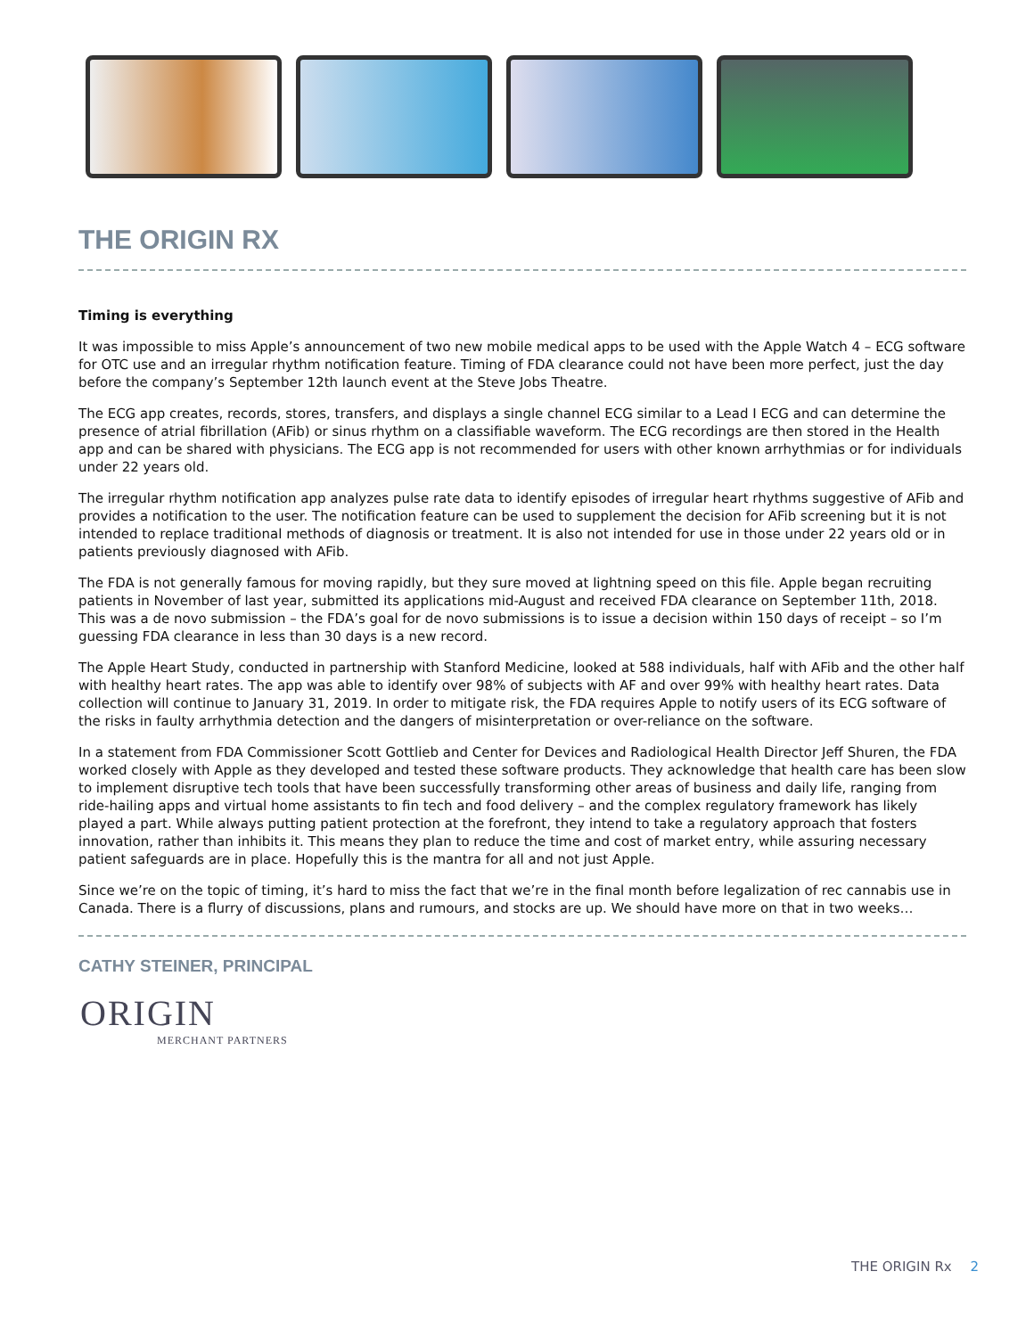THE ORIGIN RX
Timing is everything
It was impossible to miss Apple’s announcement of two new mobile medical apps to be used with the Apple Watch 4 – ECG software for OTC use and an irregular rhythm notification feature. Timing of FDA clearance could not have been more perfect, just the day before the company’s September 12th launch event at the Steve Jobs Theatre.
The ECG app creates, records, stores, transfers, and displays a single channel ECG similar to a Lead I ECG and can determine the presence of atrial fibrillation (AFib) or sinus rhythm on a classifiable waveform. The ECG recordings are then stored in the Health app and can be shared with physicians. The ECG app is not recommended for users with other known arrhythmias or for individuals under 22 years old.
The irregular rhythm notification app analyzes pulse rate data to identify episodes of irregular heart rhythms suggestive of AFib and provides a notification to the user. The notification feature can be used to supplement the decision for AFib screening but it is not intended to replace traditional methods of diagnosis or treatment. It is also not intended for use in those under 22 years old or in patients previously diagnosed with AFib.
The FDA is not generally famous for moving rapidly, but they sure moved at lightning speed on this file. Apple began recruiting patients in November of last year, submitted its applications mid-August and received FDA clearance on September 11th, 2018. This was a de novo submission – the FDA’s goal for de novo submissions is to issue a decision within 150 days of receipt – so I’m guessing FDA clearance in less than 30 days is a new record.
The Apple Heart Study, conducted in partnership with Stanford Medicine, looked at 588 individuals, half with AFib and the other half with healthy heart rates. The app was able to identify over 98% of subjects with AF and over 99% with healthy heart rates. Data collection will continue to January 31, 2019. In order to mitigate risk, the FDA requires Apple to notify users of its ECG software of the risks in faulty arrhythmia detection and the dangers of misinterpretation or over-reliance on the software.
In a statement from FDA Commissioner Scott Gottlieb and Center for Devices and Radiological Health Director Jeff Shuren, the FDA worked closely with Apple as they developed and tested these software products. They acknowledge that health care has been slow to implement disruptive tech tools that have been successfully transforming other areas of business and daily life, ranging from ride-hailing apps and virtual home assistants to fin tech and food delivery – and the complex regulatory framework has likely played a part. While always putting patient protection at the forefront, they intend to take a regulatory approach that fosters innovation, rather than inhibits it. This means they plan to reduce the time and cost of market entry, while assuring necessary patient safeguards are in place. Hopefully this is the mantra for all and not just Apple.
Since we’re on the topic of timing, it’s hard to miss the fact that we’re in the final month before legalization of rec cannabis use in Canada. There is a flurry of discussions, plans and rumours, and stocks are up. We should have more on that in two weeks…
CATHY STEINER, PRINCIPAL
ORIGIN
MERCHANT PARTNERS
THE ORIGIN Rx 2